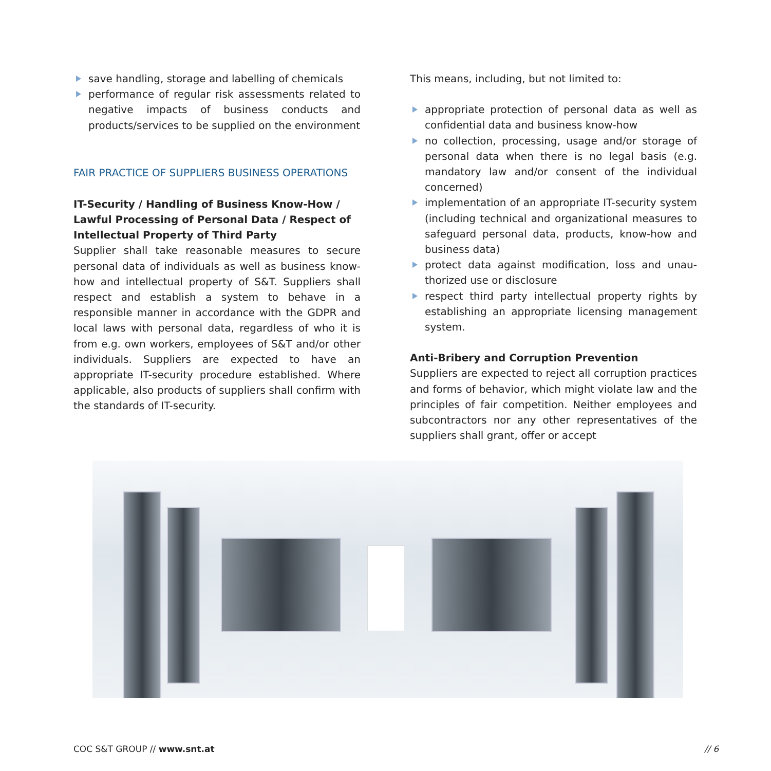save handling, storage and labelling of chemicals
performance of regular risk assessments related to negative impacts of business conducts and products/services to be supplied on the environ­ment
FAIR PRACTICE OF SUPPLIERS BUSINESS OPERATIONS
IT-Security / Handling of Business Know-How / Lawful Processing of Personal Data / Respect of Intellectual Property of Third Party
Supplier shall take reasonable measures to secure personal data of individuals as well as business know-how and intellectual property of S&T. Suppliers shall respect and establish a system to behave in a responsible manner in accordance with the GDPR and local laws with personal data, regardless of who it is from e.g. own workers, employees of S&T and/or other individuals. Suppliers are expected to have an appropriate IT-security procedure established. Where applicable, also products of suppliers shall confirm with the standards of IT-security.
This means, including, but not limited to:
appropriate protection of personal data as well as confidential data and business know-how
no collection, processing, usage and/or storage of personal data when there is no legal basis (e.g. mandatory law and/or consent of the individual concerned)
implementation of an appropriate IT-security sys­tem (including technical and organizational mea­sures to safeguard personal data, products, know-how and business data)
protect data against modification, loss and unau­thorized use or disclosure
respect third party intellectual property rights by establishing an appropriate licensing manage­ment system.
Anti-Bribery and Corruption Prevention
Suppliers are expected to reject all corruption prac­tices and forms of behavior, which might violate law and the principles of fair competition. Neither employees and subcontractors nor any other repre­sentatives of the suppliers shall grant, offer or accept
COC S&T GROUP // www.snt.at // 6